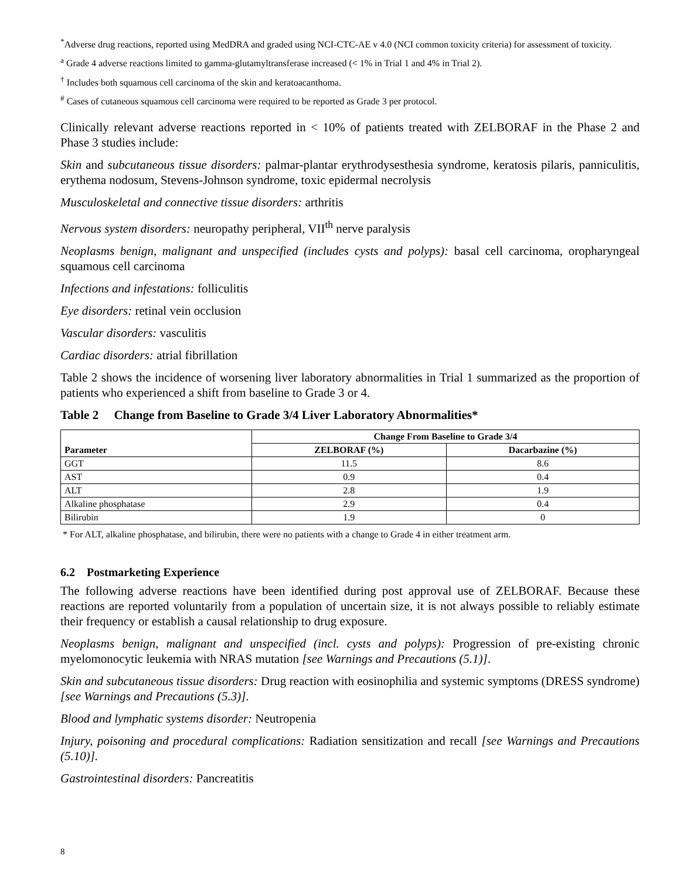<sup>*</sup> Adverse drug reactions, reported using MedDRA and graded using NCI-CTC-AE v 4.0 (NCI common toxicity criteria) for assessment of toxicity.
<sup>a</sup> Grade 4 adverse reactions limited to gamma-glutamyltransferase increased (< 1% in Trial 1 and 4% in Trial 2).
<sup>†</sup> Includes both squamous cell carcinoma of the skin and keratoacanthoma.
<sup>#</sup> Cases of cutaneous squamous cell carcinoma were required to be reported as Grade 3 per protocol.
Clinically relevant adverse reactions reported in < 10% of patients treated with ZELBORAF in the Phase 2 and Phase 3 studies include:
Skin and subcutaneous tissue disorders: palmar-plantar erythrodysesthesia syndrome, keratosis pilaris, panniculitis, erythema nodosum, Stevens-Johnson syndrome, toxic epidermal necrolysis
Musculoskeletal and connective tissue disorders: arthritis
Nervous system disorders: neuropathy peripheral, VII<sup>th</sup> nerve paralysis
Neoplasms benign, malignant and unspecified (includes cysts and polyps): basal cell carcinoma, oropharyngeal squamous cell carcinoma
Infections and infestations: folliculitis
Eye disorders: retinal vein occlusion
Vascular disorders: vasculitis
Cardiac disorders: atrial fibrillation
Table 2 shows the incidence of worsening liver laboratory abnormalities in Trial 1 summarized as the proportion of patients who experienced a shift from baseline to Grade 3 or 4.
Table 2 Change from Baseline to Grade 3/4 Liver Laboratory Abnormalities*
| Parameter | Change From Baseline to Grade 3/4 | |
| --- | --- | --- |
| | ZELBORAF (%) | Dacarbazine (%) |
| GGT | 11.5 | 8.6 |
| AST | 0.9 | 0.4 |
| ALT | 2.8 | 1.9 |
| Alkaline phosphatase | 2.9 | 0.4 |
| Bilirubin | 1.9 | 0 |
* For ALT, alkaline phosphatase, and bilirubin, there were no patients with a change to Grade 4 in either treatment arm.
6.2 Postmarketing Experience
The following adverse reactions have been identified during post approval use of ZELBORAF. Because these reactions are reported voluntarily from a population of uncertain size, it is not always possible to reliably estimate their frequency or establish a causal relationship to drug exposure.
Neoplasms benign, malignant and unspecified (incl. cysts and polyps): Progression of pre-existing chronic myelomonocytic leukemia with NRAS mutation [see Warnings and Precautions (5.1)].
Skin and subcutaneous tissue disorders: Drug reaction with eosinophilia and systemic symptoms (DRESS syndrome) [see Warnings and Precautions (5.3)].
Blood and lymphatic systems disorder: Neutropenia
Injury, poisoning and procedural complications: Radiation sensitization and recall [see Warnings and Precautions (5.10)].
Gastrointestinal disorders: Pancreatitis
8